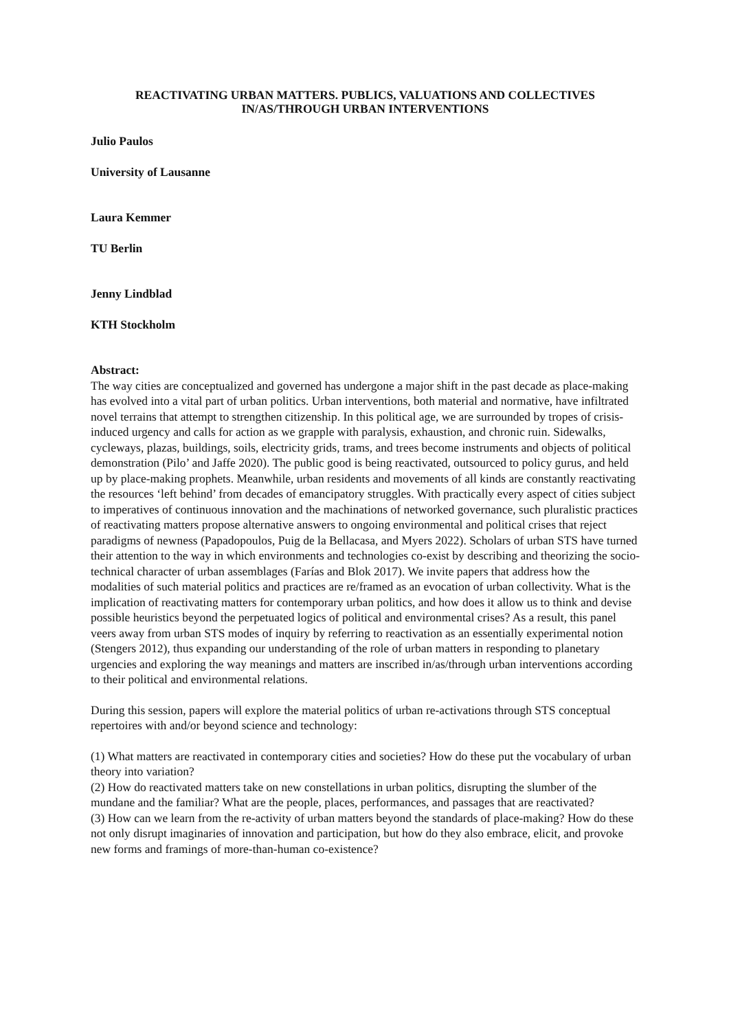REACTIVATING URBAN MATTERS. PUBLICS, VALUATIONS AND COLLECTIVES
IN/AS/THROUGH URBAN INTERVENTIONS
Julio Paulos
University of Lausanne
Laura Kemmer
TU Berlin
Jenny Lindblad
KTH Stockholm
Abstract:
The way cities are conceptualized and governed has undergone a major shift in the past decade as place-making has evolved into a vital part of urban politics. Urban interventions, both material and normative, have infiltrated novel terrains that attempt to strengthen citizenship. In this political age, we are surrounded by tropes of crisis-induced urgency and calls for action as we grapple with paralysis, exhaustion, and chronic ruin. Sidewalks, cycleways, plazas, buildings, soils, electricity grids, trams, and trees become instruments and objects of political demonstration (Pilo’ and Jaffe 2020). The public good is being reactivated, outsourced to policy gurus, and held up by place-making prophets. Meanwhile, urban residents and movements of all kinds are constantly reactivating the resources ‘left behind’ from decades of emancipatory struggles. With practically every aspect of cities subject to imperatives of continuous innovation and the machinations of networked governance, such pluralistic practices of reactivating matters propose alternative answers to ongoing environmental and political crises that reject paradigms of newness (Papadopoulos, Puig de la Bellacasa, and Myers 2022). Scholars of urban STS have turned their attention to the way in which environments and technologies co-exist by describing and theorizing the socio-technical character of urban assemblages (Farías and Blok 2017). We invite papers that address how the modalities of such material politics and practices are re/framed as an evocation of urban collectivity. What is the implication of reactivating matters for contemporary urban politics, and how does it allow us to think and devise possible heuristics beyond the perpetuated logics of political and environmental crises? As a result, this panel veers away from urban STS modes of inquiry by referring to reactivation as an essentially experimental notion (Stengers 2012), thus expanding our understanding of the role of urban matters in responding to planetary urgencies and exploring the way meanings and matters are inscribed in/as/through urban interventions according to their political and environmental relations.
During this session, papers will explore the material politics of urban re-activations through STS conceptual repertoires with and/or beyond science and technology:
(1) What matters are reactivated in contemporary cities and societies? How do these put the vocabulary of urban theory into variation?
(2) How do reactivated matters take on new constellations in urban politics, disrupting the slumber of the mundane and the familiar? What are the people, places, performances, and passages that are reactivated?
(3) How can we learn from the re-activity of urban matters beyond the standards of place-making? How do these not only disrupt imaginaries of innovation and participation, but how do they also embrace, elicit, and provoke new forms and framings of more-than-human co-existence?